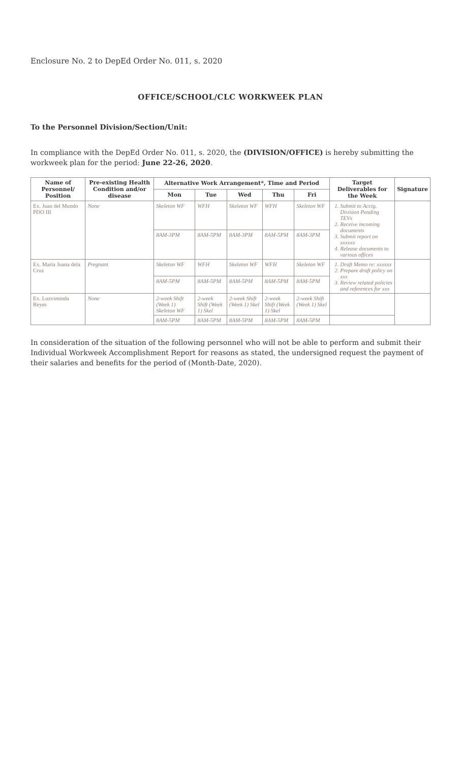Enclosure No. 2 to DepEd Order No. 011, s. 2020
OFFICE/SCHOOL/CLC WORKWEEK PLAN
To the Personnel Division/Section/Unit:
In compliance with the DepEd Order No. 011, s. 2020, the (DIVISION/OFFICE) is hereby submitting the workweek plan for the period: June 22-26, 2020.
| Name of Personnel/ Position | Pre-existing Health Condition and/or disease | Alternative Work Arrangement*, Time and Period | | | | | Target Deliverables for the Week | Signature |
| --- | --- | --- | --- | --- | --- | --- | --- | --- |
| | | Mon | Tue | Wed | Thu | Fri | | |
| Ex. Juan del Mundo PDO III | None | Skeleton WF | WFH | Skeleton WF | WFH | Skeleton WF | 1. Submit to Acctg. Division Pending TEVs 2. Receive incoming documents 3. Submit report on xxxxxx 4. Release documents to various offices | |
| | | 8AM-3PM | 8AM-5PM | 8AM-3PM | 8AM-5PM | 8AM-3PM | | |
| Ex. Maria Juana dela Cruz | Pregnant | Skeleton WF | WFH | Skeleton WF | WFH | Skeleton WF | 1. Draft Memo re: xxxxxx 2. Prepare draft policy on xxx 3. Review related policies and references for xxx | |
| | | 8AM-5PM | 8AM-5PM | 8AM-5PM | 8AM-5PM | 8AM-5PM | | |
| Ex. Luzviminda Reyes | None | 2-week Shift (Week 1) Skeleton WF | 2-week Shift (Week 1) Skel | 2-week Shift (Week 1) Skel | 2-week Shift (Week 1) Skel | 2-week Shift (Week 1) Skel | | |
| | | 8AM-5PM | 8AM-5PM | 8AM-5PM | 8AM-5PM | 8AM-5PM | | |
In consideration of the situation of the following personnel who will not be able to perform and submit their Individual Workweek Accomplishment Report for reasons as stated, the undersigned request the payment of their salaries and benefits for the period of (Month-Date, 2020).